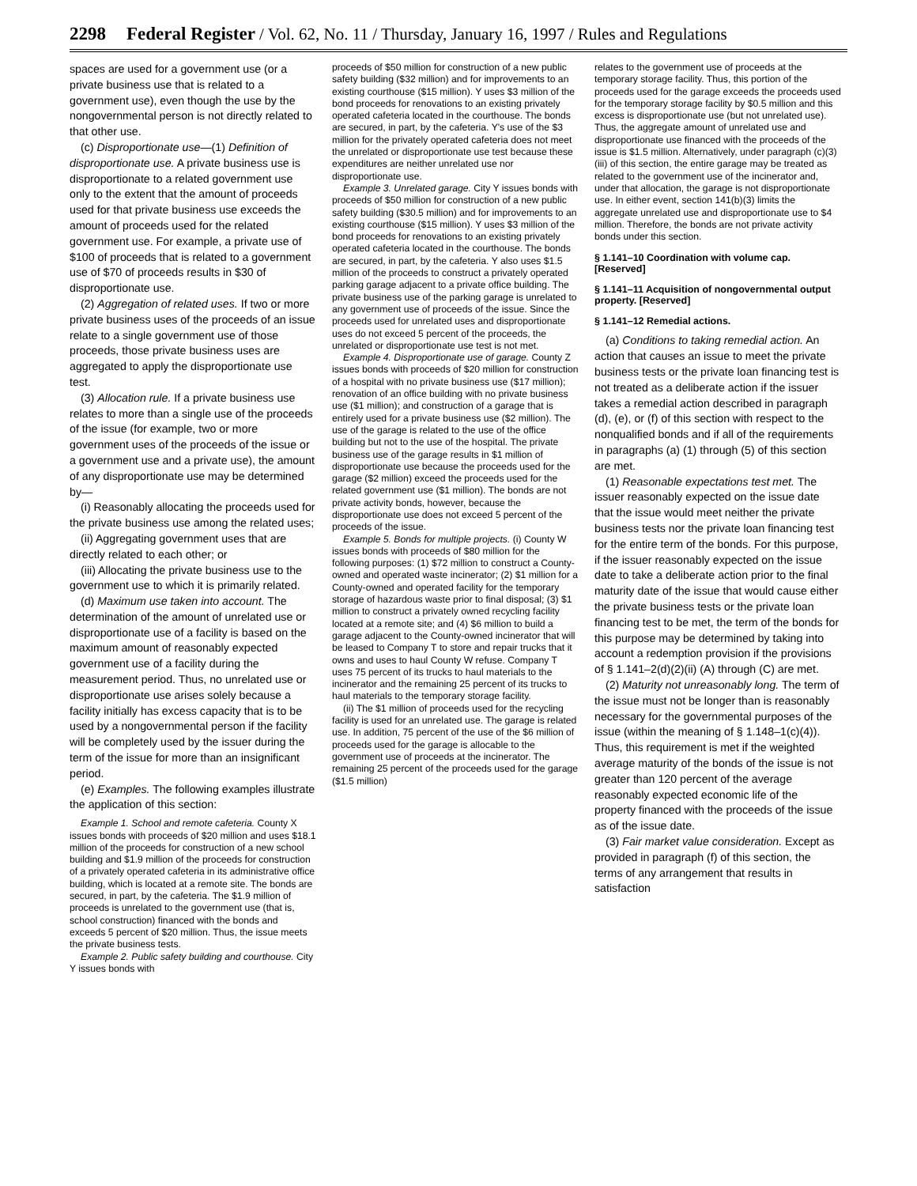2298 Federal Register / Vol. 62, No. 11 / Thursday, January 16, 1997 / Rules and Regulations
spaces are used for a government use (or a private business use that is related to a government use), even though the use by the nongovernmental person is not directly related to that other use.
(c) Disproportionate use—(1) Definition of disproportionate use. A private business use is disproportionate to a related government use only to the extent that the amount of proceeds used for that private business use exceeds the amount of proceeds used for the related government use. For example, a private use of $100 of proceeds that is related to a government use of $70 of proceeds results in $30 of disproportionate use.
(2) Aggregation of related uses. If two or more private business uses of the proceeds of an issue relate to a single government use of those proceeds, those private business uses are aggregated to apply the disproportionate use test.
(3) Allocation rule. If a private business use relates to more than a single use of the proceeds of the issue (for example, two or more government uses of the proceeds of the issue or a government use and a private use), the amount of any disproportionate use may be determined by—
(i) Reasonably allocating the proceeds used for the private business use among the related uses;
(ii) Aggregating government uses that are directly related to each other; or
(iii) Allocating the private business use to the government use to which it is primarily related.
(d) Maximum use taken into account. The determination of the amount of unrelated use or disproportionate use of a facility is based on the maximum amount of reasonably expected government use of a facility during the measurement period. Thus, no unrelated use or disproportionate use arises solely because a facility initially has excess capacity that is to be used by a nongovernmental person if the facility will be completely used by the issuer during the term of the issue for more than an insignificant period.
(e) Examples. The following examples illustrate the application of this section:
Example 1. School and remote cafeteria. County X issues bonds with proceeds of $20 million and uses $18.1 million of the proceeds for construction of a new school building and $1.9 million of the proceeds for construction of a privately operated cafeteria in its administrative office building, which is located at a remote site. The bonds are secured, in part, by the cafeteria. The $1.9 million of proceeds is unrelated to the government use (that is, school construction) financed with the bonds and exceeds 5 percent of $20 million. Thus, the issue meets the private business tests.
Example 2. Public safety building and courthouse. City Y issues bonds with
proceeds of $50 million for construction of a new public safety building ($32 million) and for improvements to an existing courthouse ($15 million). Y uses $3 million of the bond proceeds for renovations to an existing privately operated cafeteria located in the courthouse. The bonds are secured, in part, by the cafeteria. Y's use of the $3 million for the privately operated cafeteria does not meet the unrelated or disproportionate use test because these expenditures are neither unrelated use nor disproportionate use.
Example 3. Unrelated garage. City Y issues bonds with proceeds of $50 million for construction of a new public safety building ($30.5 million) and for improvements to an existing courthouse ($15 million). Y uses $3 million of the bond proceeds for renovations to an existing privately operated cafeteria located in the courthouse. The bonds are secured, in part, by the cafeteria. Y also uses $1.5 million of the proceeds to construct a privately operated parking garage adjacent to a private office building. The private business use of the parking garage is unrelated to any government use of proceeds of the issue. Since the proceeds used for unrelated uses and disproportionate uses do not exceed 5 percent of the proceeds, the unrelated or disproportionate use test is not met.
Example 4. Disproportionate use of garage. County Z issues bonds with proceeds of $20 million for construction of a hospital with no private business use ($17 million); renovation of an office building with no private business use ($1 million); and construction of a garage that is entirely used for a private business use ($2 million). The use of the garage is related to the use of the office building but not to the use of the hospital. The private business use of the garage results in $1 million of disproportionate use because the proceeds used for the garage ($2 million) exceed the proceeds used for the related government use ($1 million). The bonds are not private activity bonds, however, because the disproportionate use does not exceed 5 percent of the proceeds of the issue.
Example 5. Bonds for multiple projects. (i) County W issues bonds with proceeds of $80 million for the following purposes: (1) $72 million to construct a County-owned and operated waste incinerator; (2) $1 million for a County-owned and operated facility for the temporary storage of hazardous waste prior to final disposal; (3) $1 million to construct a privately owned recycling facility located at a remote site; and (4) $6 million to build a garage adjacent to the County-owned incinerator that will be leased to Company T to store and repair trucks that it owns and uses to haul County W refuse. Company T uses 75 percent of its trucks to haul materials to the incinerator and the remaining 25 percent of its trucks to haul materials to the temporary storage facility.
(ii) The $1 million of proceeds used for the recycling facility is used for an unrelated use. The garage is related use. In addition, 75 percent of the use of the $6 million of proceeds used for the garage is allocable to the government use of proceeds at the incinerator. The remaining 25 percent of the proceeds used for the garage ($1.5 million)
relates to the government use of proceeds at the temporary storage facility. Thus, this portion of the proceeds used for the garage exceeds the proceeds used for the temporary storage facility by $0.5 million and this excess is disproportionate use (but not unrelated use). Thus, the aggregate amount of unrelated use and disproportionate use financed with the proceeds of the issue is $1.5 million. Alternatively, under paragraph (c)(3)(iii) of this section, the entire garage may be treated as related to the government use of the incinerator and, under that allocation, the garage is not disproportionate use. In either event, section 141(b)(3) limits the aggregate unrelated use and disproportionate use to $4 million. Therefore, the bonds are not private activity bonds under this section.
§ 1.141–10 Coordination with volume cap. [Reserved]
§ 1.141–11 Acquisition of nongovernmental output property. [Reserved]
§ 1.141–12 Remedial actions.
(a) Conditions to taking remedial action. An action that causes an issue to meet the private business tests or the private loan financing test is not treated as a deliberate action if the issuer takes a remedial action described in paragraph (d), (e), or (f) of this section with respect to the nonqualified bonds and if all of the requirements in paragraphs (a) (1) through (5) of this section are met.
(1) Reasonable expectations test met. The issuer reasonably expected on the issue date that the issue would meet neither the private business tests nor the private loan financing test for the entire term of the bonds. For this purpose, if the issuer reasonably expected on the issue date to take a deliberate action prior to the final maturity date of the issue that would cause either the private business tests or the private loan financing test to be met, the term of the bonds for this purpose may be determined by taking into account a redemption provision if the provisions of § 1.141–2(d)(2)(ii) (A) through (C) are met.
(2) Maturity not unreasonably long. The term of the issue must not be longer than is reasonably necessary for the governmental purposes of the issue (within the meaning of § 1.148–1(c)(4)). Thus, this requirement is met if the weighted average maturity of the bonds of the issue is not greater than 120 percent of the average reasonably expected economic life of the property financed with the proceeds of the issue as of the issue date.
(3) Fair market value consideration. Except as provided in paragraph (f) of this section, the terms of any arrangement that results in satisfaction